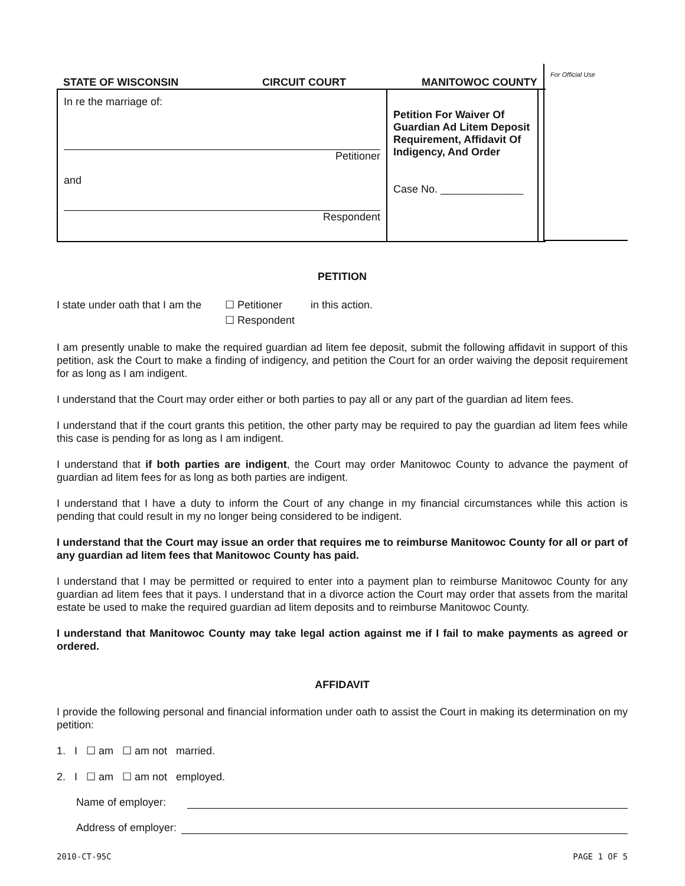For Official Use
STATE OF WISCONSIN CIRCUIT COURT MANITOWOC COUNTY
In re the marriage of:
Petitioner
and
Respondent
Petition For Waiver Of Guardian Ad Litem Deposit Requirement, Affidavit Of Indigency, And Order
Case No. ______________
PETITION
I state under oath that I am the ☐ Petitioner
☐ Respondent in this action.
I am presently unable to make the required guardian ad litem fee deposit, submit the following affidavit in support of this petition, ask the Court to make a finding of indigency, and petition the Court for an order waiving the deposit requirement for as long as I am indigent.
I understand that the Court may order either or both parties to pay all or any part of the guardian ad litem fees.
I understand that if the court grants this petition, the other party may be required to pay the guardian ad litem fees while this case is pending for as long as I am indigent.
I understand that if both parties are indigent, the Court may order Manitowoc County to advance the payment of guardian ad litem fees for as long as both parties are indigent.
I understand that I have a duty to inform the Court of any change in my financial circumstances while this action is pending that could result in my no longer being considered to be indigent.
I understand that the Court may issue an order that requires me to reimburse Manitowoc County for all or part of any guardian ad litem fees that Manitowoc County has paid.
I understand that I may be permitted or required to enter into a payment plan to reimburse Manitowoc County for any guardian ad litem fees that it pays. I understand that in a divorce action the Court may order that assets from the marital estate be used to make the required guardian ad litem deposits and to reimburse Manitowoc County.
I understand that Manitowoc County may take legal action against me if I fail to make payments as agreed or ordered.
AFFIDAVIT
I provide the following personal and financial information under oath to assist the Court in making its determination on my petition:
1. I ☐ am ☐ am not married.
2. I ☐ am ☐ am not employed.
Name of employer:
Address of employer:
2010-CT-95C PAGE 1 OF 5